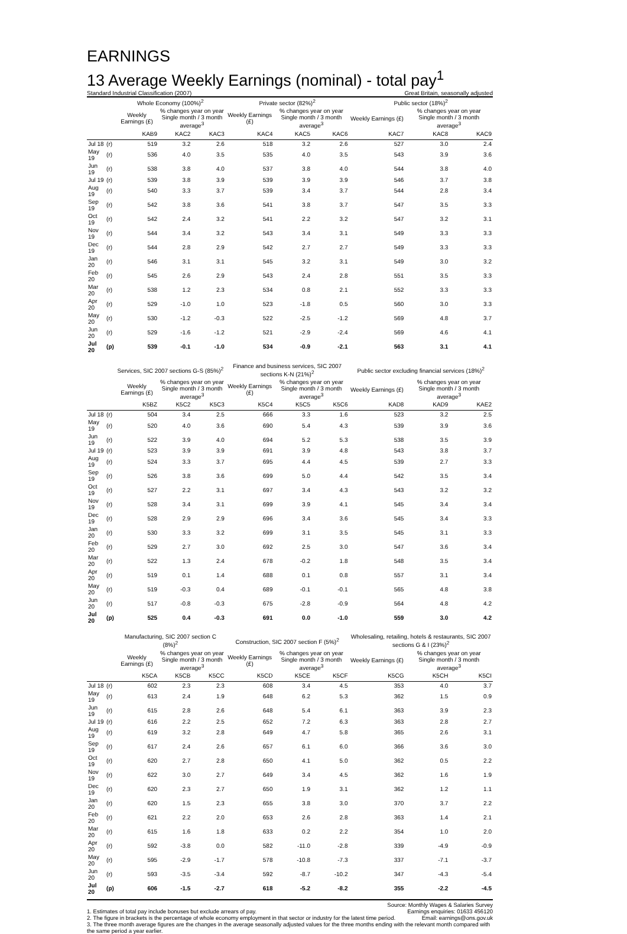EARNINGS
13 Average Weekly Earnings (nominal) - total pay<sup>1</sup>
Standard Industrial Classification (2007) Great Britain, seasonally adjusted
| | | Whole Economy (100%)<sup>2</sup> | | | Private sector (82%)<sup>2</sup> | | | Public sector (18%)<sup>2</sup> | | |
| --- | --- | --- | --- | --- | --- | --- | --- | --- | --- | --- |
| | | Weekly Earnings (£) | % changes year on year Single month / 3 month average<sup>3</sup> | | Weekly Earnings (£) | % changes year on year Single month / 3 month average<sup>3</sup> | | Weekly Earnings (£) | % changes year on year Single month / 3 month average<sup>3</sup> | |
| | | KAB9 | KAC2 | KAC3 | KAC4 | KAC5 | KAC6 | KAC7 | KAC8 | KAC9 |
| Jul 18 | (r) | 519 | 3.2 | 2.6 | 518 | 3.2 | 2.6 | 527 | 3.0 | 2.4 |
| May 19 | (r) | 536 | 4.0 | 3.5 | 535 | 4.0 | 3.5 | 543 | 3.9 | 3.6 |
| Jun 19 | (r) | 538 | 3.8 | 4.0 | 537 | 3.8 | 4.0 | 544 | 3.8 | 4.0 |
| Jul 19 | (r) | 539 | 3.8 | 3.9 | 539 | 3.9 | 3.9 | 546 | 3.7 | 3.8 |
| Aug 19 | (r) | 540 | 3.3 | 3.7 | 539 | 3.4 | 3.7 | 544 | 2.8 | 3.4 |
| Sep 19 | (r) | 542 | 3.8 | 3.6 | 541 | 3.8 | 3.7 | 547 | 3.5 | 3.3 |
| Oct 19 | (r) | 542 | 2.4 | 3.2 | 541 | 2.2 | 3.2 | 547 | 3.2 | 3.1 |
| Nov 19 | (r) | 544 | 3.4 | 3.2 | 543 | 3.4 | 3.1 | 549 | 3.3 | 3.3 |
| Dec 19 | (r) | 544 | 2.8 | 2.9 | 542 | 2.7 | 2.7 | 549 | 3.3 | 3.3 |
| Jan 20 | (r) | 546 | 3.1 | 3.1 | 545 | 3.2 | 3.1 | 549 | 3.0 | 3.2 |
| Feb 20 | (r) | 545 | 2.6 | 2.9 | 543 | 2.4 | 2.8 | 551 | 3.5 | 3.3 |
| Mar 20 | (r) | 538 | 1.2 | 2.3 | 534 | 0.8 | 2.1 | 552 | 3.3 | 3.3 |
| Apr 20 | (r) | 529 | -1.0 | 1.0 | 523 | -1.8 | 0.5 | 560 | 3.0 | 3.3 |
| May 20 | (r) | 530 | -1.2 | -0.3 | 522 | -2.5 | -1.2 | 569 | 4.8 | 3.7 |
| Jun 20 | (r) | 529 | -1.6 | -1.2 | 521 | -2.9 | -2.4 | 569 | 4.6 | 4.1 |
| Jul 20 | (p) | 539 | -0.1 | -1.0 | 534 | -0.9 | -2.1 | 563 | 3.1 | 4.1 |
| | | Services, SIC 2007 sections G-S (85%)<sup>2</sup> | | | Finance and business services, SIC 2007 sections K-N (21%)<sup>2</sup> | | | Public sector excluding financial services (18%)<sup>2</sup> | | |
| | | Weekly Earnings (£) | % changes year on year Single month / 3 month average<sup>3</sup> | | Weekly Earnings (£) | % changes year on year Single month / 3 month average<sup>3</sup> | | Weekly Earnings (£) | % changes year on year Single month / 3 month average<sup>3</sup> | |
| | | K5BZ | K5C2 | K5C3 | K5C4 | K5C5 | K5C6 | KAD8 | KAD9 | KAE2 |
| Jul 18 | (r) | 504 | 3.4 | 2.5 | 666 | 3.3 | 1.6 | 523 | 3.2 | 2.5 |
| May 19 | (r) | 520 | 4.0 | 3.6 | 690 | 5.4 | 4.3 | 539 | 3.9 | 3.6 |
| Jun 19 | (r) | 522 | 3.9 | 4.0 | 694 | 5.2 | 5.3 | 538 | 3.5 | 3.9 |
| Jul 19 | (r) | 523 | 3.9 | 3.9 | 691 | 3.9 | 4.8 | 543 | 3.8 | 3.7 |
| Aug 19 | (r) | 524 | 3.3 | 3.7 | 695 | 4.4 | 4.5 | 539 | 2.7 | 3.3 |
| Sep 19 | (r) | 526 | 3.8 | 3.6 | 699 | 5.0 | 4.4 | 542 | 3.5 | 3.4 |
| Oct 19 | (r) | 527 | 2.2 | 3.1 | 697 | 3.4 | 4.3 | 543 | 3.2 | 3.2 |
| Nov 19 | (r) | 528 | 3.4 | 3.1 | 699 | 3.9 | 4.1 | 545 | 3.4 | 3.4 |
| Dec 19 | (r) | 528 | 2.9 | 2.9 | 696 | 3.4 | 3.6 | 545 | 3.4 | 3.3 |
| Jan 20 | (r) | 530 | 3.3 | 3.2 | 699 | 3.1 | 3.5 | 545 | 3.1 | 3.3 |
| Feb 20 | (r) | 529 | 2.7 | 3.0 | 692 | 2.5 | 3.0 | 547 | 3.6 | 3.4 |
| Mar 20 | (r) | 522 | 1.3 | 2.4 | 678 | -0.2 | 1.8 | 548 | 3.5 | 3.4 |
| Apr 20 | (r) | 519 | 0.1 | 1.4 | 688 | 0.1 | 0.8 | 557 | 3.1 | 3.4 |
| May 20 | (r) | 519 | -0.3 | 0.4 | 689 | -0.1 | -0.1 | 565 | 4.8 | 3.8 |
| Jun 20 | (r) | 517 | -0.8 | -0.3 | 675 | -2.8 | -0.9 | 564 | 4.8 | 4.2 |
| Jul 20 | (p) | 525 | 0.4 | -0.3 | 691 | 0.0 | -1.0 | 559 | 3.0 | 4.2 |
| | | Manufacturing, SIC 2007 section C (8%)<sup>2</sup> | | | Construction, SIC 2007 section F (5%)<sup>2</sup> | | | Wholesaling, retailing, hotels & restaurants, SIC 2007 sections G & I (23%)<sup>2</sup> | | |
| | | Weekly Earnings (£) | % changes year on year Single month / 3 month average<sup>3</sup> | | Weekly Earnings (£) | % changes year on year Single month / 3 month average<sup>3</sup> | | Weekly Earnings (£) | % changes year on year Single month / 3 month average<sup>3</sup> | |
| | | K5CA | K5CB | K5CC | K5CD | K5CE | K5CF | K5CG | K5CH | K5CI |
| Jul 18 | (r) | 602 | 2.3 | 2.3 | 608 | 3.4 | 4.5 | 353 | 4.0 | 3.7 |
| May 19 | (r) | 613 | 2.4 | 1.9 | 648 | 6.2 | 5.3 | 362 | 1.5 | 0.9 |
| Jun 19 | (r) | 615 | 2.8 | 2.6 | 648 | 5.4 | 6.1 | 363 | 3.9 | 2.3 |
| Jul 19 | (r) | 616 | 2.2 | 2.5 | 652 | 7.2 | 6.3 | 363 | 2.8 | 2.7 |
| Aug 19 | (r) | 619 | 3.2 | 2.8 | 649 | 4.7 | 5.8 | 365 | 2.6 | 3.1 |
| Sep 19 | (r) | 617 | 2.4 | 2.6 | 657 | 6.1 | 6.0 | 366 | 3.6 | 3.0 |
| Oct 19 | (r) | 620 | 2.7 | 2.8 | 650 | 4.1 | 5.0 | 362 | 0.5 | 2.2 |
| Nov 19 | (r) | 622 | 3.0 | 2.7 | 649 | 3.4 | 4.5 | 362 | 1.6 | 1.9 |
| Dec 19 | (r) | 620 | 2.3 | 2.7 | 650 | 1.9 | 3.1 | 362 | 1.2 | 1.1 |
| Jan 20 | (r) | 620 | 1.5 | 2.3 | 655 | 3.8 | 3.0 | 370 | 3.7 | 2.2 |
| Feb 20 | (r) | 621 | 2.2 | 2.0 | 653 | 2.6 | 2.8 | 363 | 1.4 | 2.1 |
| Mar 20 | (r) | 615 | 1.6 | 1.8 | 633 | 0.2 | 2.2 | 354 | 1.0 | 2.0 |
| Apr 20 | (r) | 592 | -3.8 | 0.0 | 582 | -11.0 | -2.8 | 339 | -4.9 | -0.9 |
| May 20 | (r) | 595 | -2.9 | -1.7 | 578 | -10.8 | -7.3 | 337 | -7.1 | -3.7 |
| Jun 20 | (r) | 593 | -3.5 | -3.4 | 592 | -8.7 | -10.2 | 347 | -4.3 | -5.4 |
| Jul 20 | (p) | 606 | -1.5 | -2.7 | 618 | -5.2 | -8.2 | 355 | -2.2 | -4.5 |
Source: Monthly Wages & Salaries Survey
1. Estimates of total pay include bonuses but exclude arrears of pay. Earnings enquiries: 01633 456120
2. The figure in brackets is the percentage of whole economy employment in that sector or industry for the latest time period. Email: earnings@ons.gov.uk
3. The three month average figures are the changes in the average seasonally adjusted values for the three months ending with the relevant month compared with the same period a year earlier.